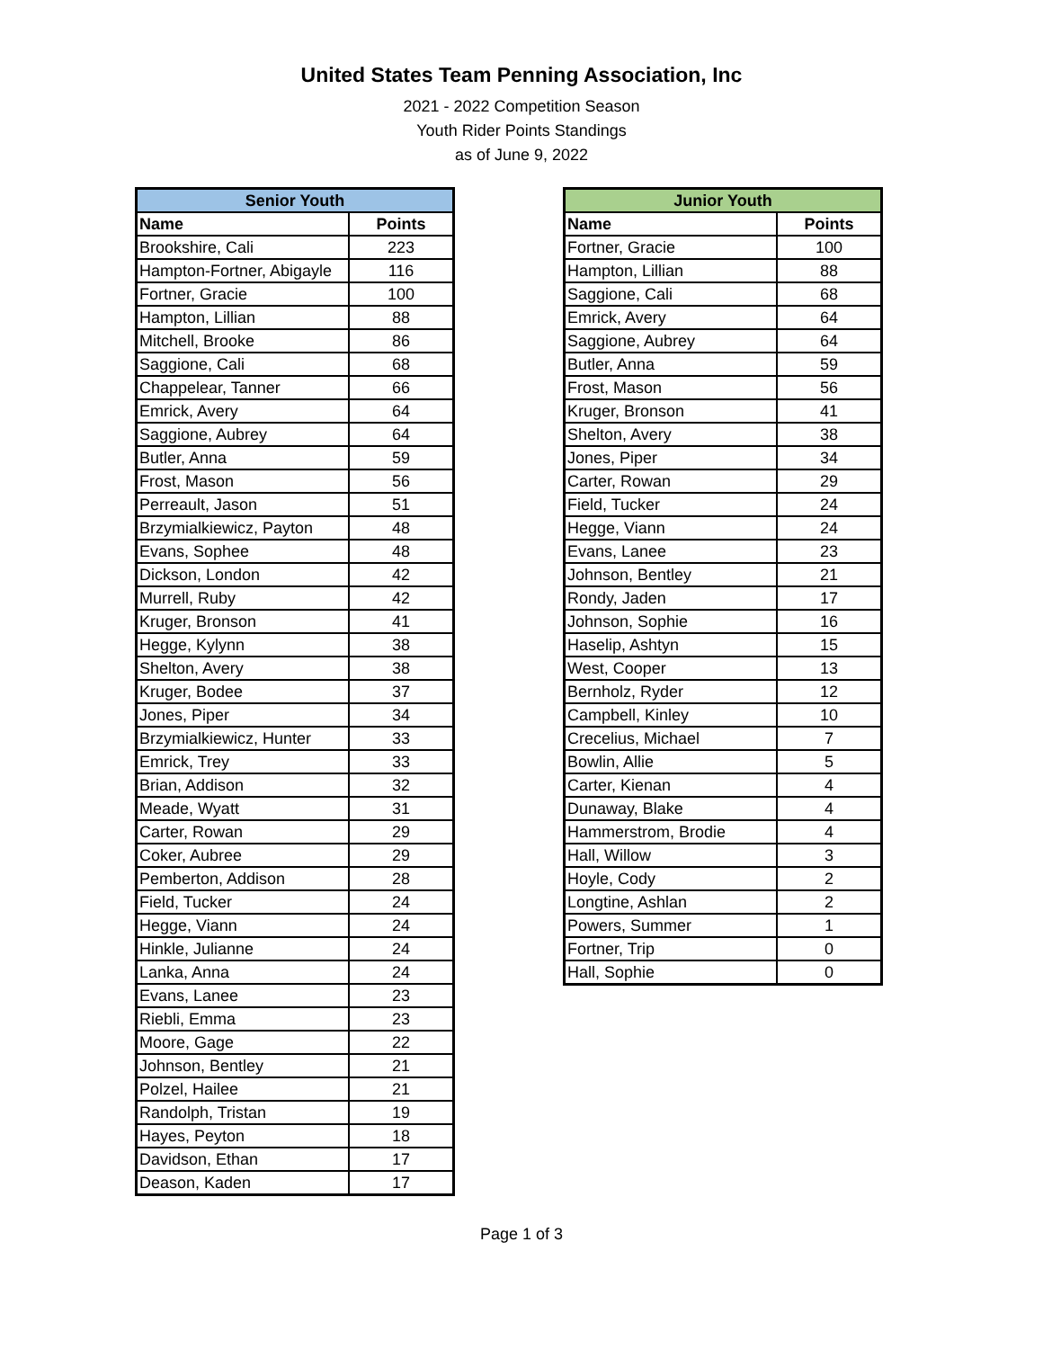United States Team Penning Association, Inc
2021 - 2022 Competition Season
Youth Rider Points Standings
as of June 9, 2022
| Senior Youth | |
| --- | --- |
| Name | Points |
| Brookshire, Cali | 223 |
| Hampton-Fortner, Abigayle | 116 |
| Fortner, Gracie | 100 |
| Hampton, Lillian | 88 |
| Mitchell, Brooke | 86 |
| Saggione, Cali | 68 |
| Chappelear, Tanner | 66 |
| Emrick, Avery | 64 |
| Saggione, Aubrey | 64 |
| Butler, Anna | 59 |
| Frost, Mason | 56 |
| Perreault, Jason | 51 |
| Brzymialkiewicz, Payton | 48 |
| Evans, Sophee | 48 |
| Dickson, London | 42 |
| Murrell, Ruby | 42 |
| Kruger, Bronson | 41 |
| Hegge, Kylynn | 38 |
| Shelton, Avery | 38 |
| Kruger, Bodee | 37 |
| Jones, Piper | 34 |
| Brzymialkiewicz, Hunter | 33 |
| Emrick, Trey | 33 |
| Brian, Addison | 32 |
| Meade, Wyatt | 31 |
| Carter, Rowan | 29 |
| Coker, Aubree | 29 |
| Pemberton, Addison | 28 |
| Field, Tucker | 24 |
| Hegge, Viann | 24 |
| Hinkle, Julianne | 24 |
| Lanka, Anna | 24 |
| Evans, Lanee | 23 |
| Riebli, Emma | 23 |
| Moore, Gage | 22 |
| Johnson, Bentley | 21 |
| Polzel, Hailee | 21 |
| Randolph, Tristan | 19 |
| Hayes, Peyton | 18 |
| Davidson, Ethan | 17 |
| Deason, Kaden | 17 |
| Junior Youth | |
| --- | --- |
| Name | Points |
| Fortner, Gracie | 100 |
| Hampton, Lillian | 88 |
| Saggione, Cali | 68 |
| Emrick, Avery | 64 |
| Saggione, Aubrey | 64 |
| Butler, Anna | 59 |
| Frost, Mason | 56 |
| Kruger, Bronson | 41 |
| Shelton, Avery | 38 |
| Jones, Piper | 34 |
| Carter, Rowan | 29 |
| Field, Tucker | 24 |
| Hegge, Viann | 24 |
| Evans, Lanee | 23 |
| Johnson, Bentley | 21 |
| Rondy, Jaden | 17 |
| Johnson, Sophie | 16 |
| Haselip, Ashtyn | 15 |
| West, Cooper | 13 |
| Bernholz, Ryder | 12 |
| Campbell, Kinley | 10 |
| Crecelius, Michael | 7 |
| Bowlin, Allie | 5 |
| Carter, Kienan | 4 |
| Dunaway, Blake | 4 |
| Hammerstrom, Brodie | 4 |
| Hall, Willow | 3 |
| Hoyle, Cody | 2 |
| Longtine, Ashlan | 2 |
| Powers, Summer | 1 |
| Fortner, Trip | 0 |
| Hall, Sophie | 0 |
Page 1 of 3